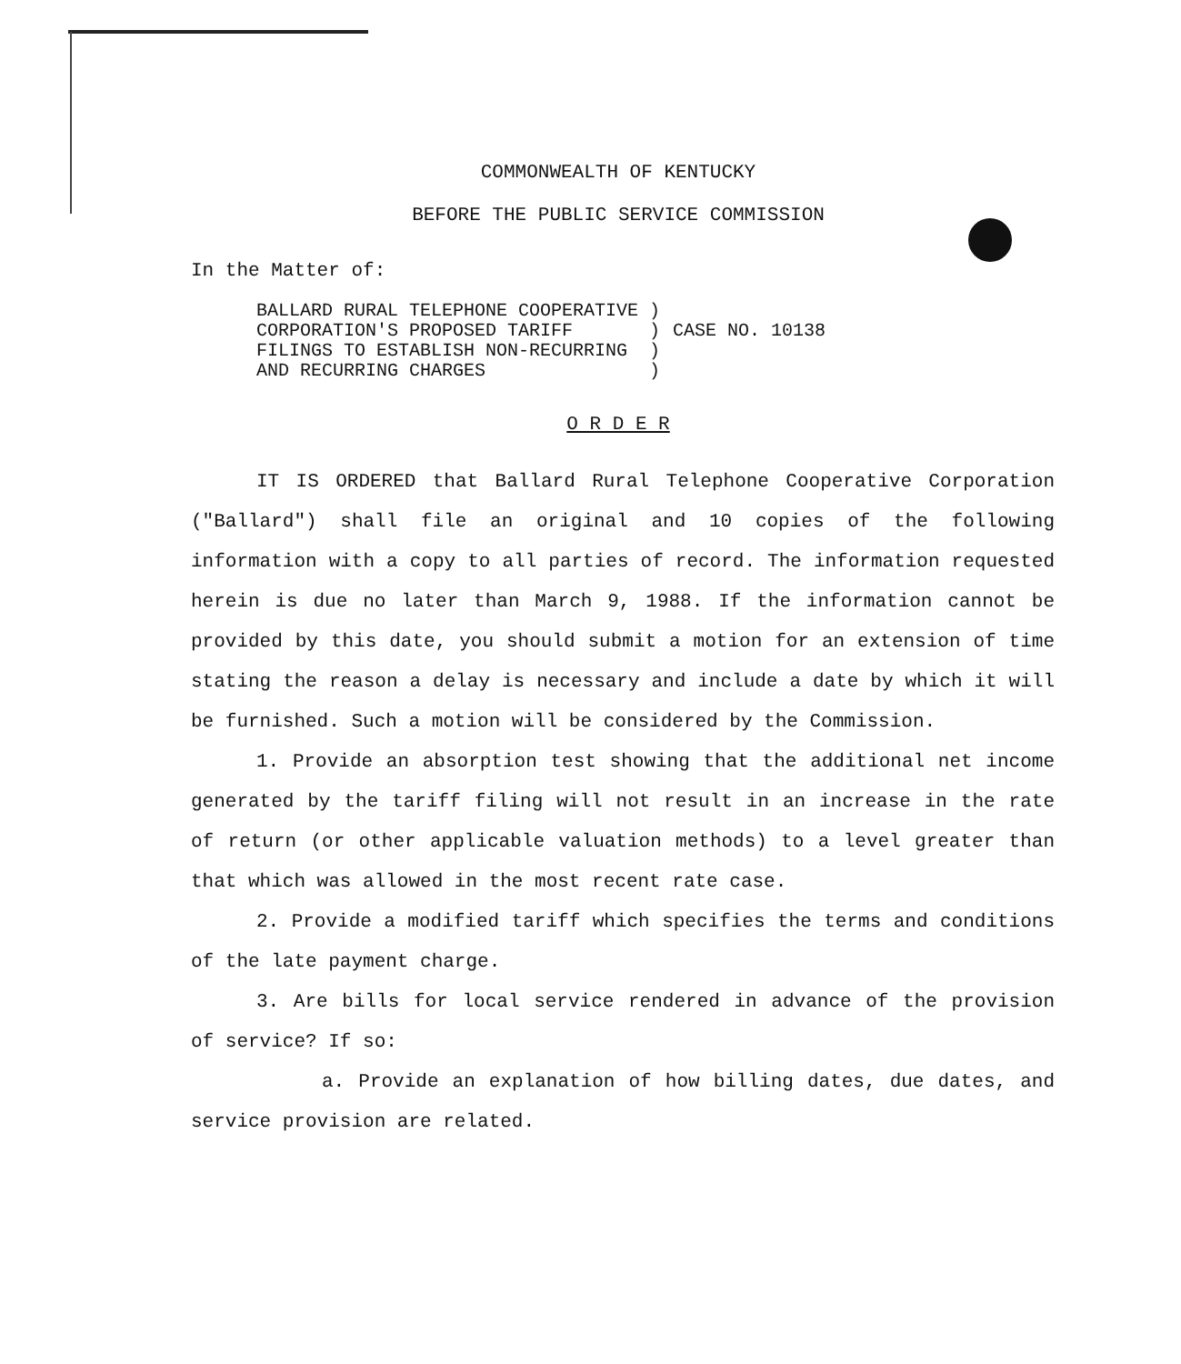COMMONWEALTH OF KENTUCKY
BEFORE THE PUBLIC SERVICE COMMISSION
In the Matter of:
BALLARD RURAL TELEPHONE COOPERATIVE ) CORPORATION'S PROPOSED TARIFF ) FILINGS TO ESTABLISH NON-RECURRING ) AND RECURRING CHARGES )
CASE NO. 10138
O R D E R
IT IS ORDERED that Ballard Rural Telephone Cooperative Corporation ("Ballard") shall file an original and 10 copies of the following information with a copy to all parties of record. The information requested herein is due no later than March 9, 1988. If the information cannot be provided by this date, you should submit a motion for an extension of time stating the reason a delay is necessary and include a date by which it will be furnished. Such a motion will be considered by the Commission.
1. Provide an absorption test showing that the additional net income generated by the tariff filing will not result in an increase in the rate of return (or other applicable valuation methods) to a level greater than that which was allowed in the most recent rate case.
2. Provide a modified tariff which specifies the terms and conditions of the late payment charge.
3. Are bills for local service rendered in advance of the provision of service? If so:
a. Provide an explanation of how billing dates, due dates, and service provision are related.